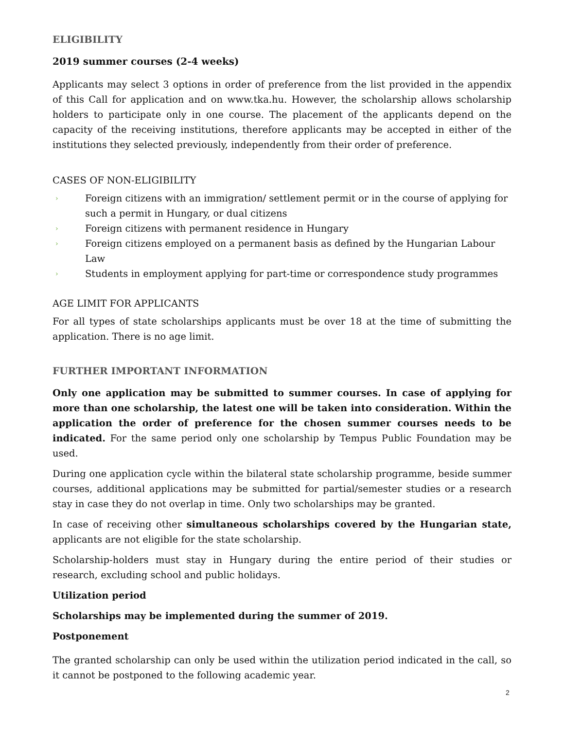ELIGIBILITY
2019 summer courses (2-4 weeks)
Applicants may select 3 options in order of preference from the list provided in the appendix of this Call for application and on www.tka.hu. However, the scholarship allows scholarship holders to participate only in one course. The placement of the applicants depend on the capacity of the receiving institutions, therefore applicants may be accepted in either of the institutions they selected previously, independently from their order of preference.
CASES OF NON-ELIGIBILITY
› Foreign citizens with an immigration/ settlement permit or in the course of applying for such a permit in Hungary, or dual citizens
› Foreign citizens with permanent residence in Hungary
› Foreign citizens employed on a permanent basis as defined by the Hungarian Labour Law
› Students in employment applying for part-time or correspondence study programmes
AGE LIMIT FOR APPLICANTS
For all types of state scholarships applicants must be over 18 at the time of submitting the application. There is no age limit.
FURTHER IMPORTANT INFORMATION
Only one application may be submitted to summer courses. In case of applying for more than one scholarship, the latest one will be taken into consideration. Within the application the order of preference for the chosen summer courses needs to be indicated. For the same period only one scholarship by Tempus Public Foundation may be used.
During one application cycle within the bilateral state scholarship programme, beside summer courses, additional applications may be submitted for partial/semester studies or a research stay in case they do not overlap in time. Only two scholarships may be granted.
In case of receiving other simultaneous scholarships covered by the Hungarian state, applicants are not eligible for the state scholarship.
Scholarship-holders must stay in Hungary during the entire period of their studies or research, excluding school and public holidays.
Utilization period
Scholarships may be implemented during the summer of 2019.
Postponement
The granted scholarship can only be used within the utilization period indicated in the call, so it cannot be postponed to the following academic year.
2